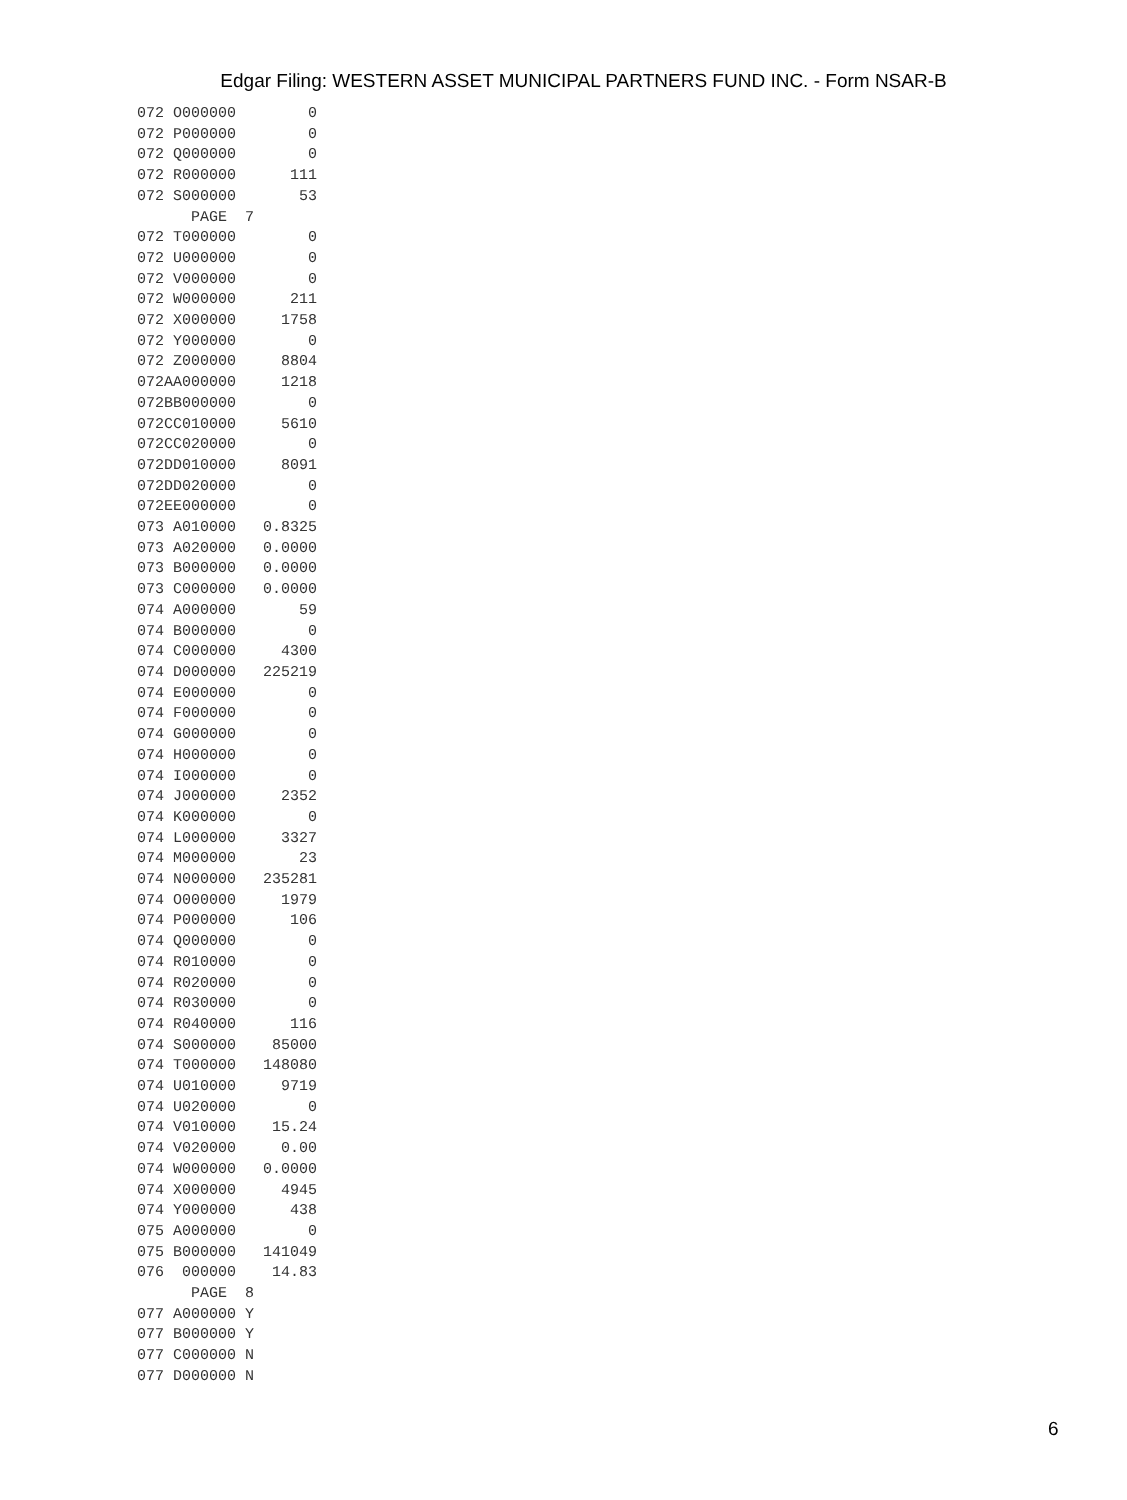Edgar Filing: WESTERN ASSET MUNICIPAL PARTNERS FUND INC. - Form NSAR-B
072 O000000        0
072 P000000        0
072 Q000000        0
072 R000000      111
072 S000000       53
      PAGE  7
072 T000000        0
072 U000000        0
072 V000000        0
072 W000000      211
072 X000000     1758
072 Y000000        0
072 Z000000     8804
072AA000000     1218
072BB000000        0
072CC010000     5610
072CC020000        0
072DD010000     8091
072DD020000        0
072EE000000        0
073 A010000   0.8325
073 A020000   0.0000
073 B000000   0.0000
073 C000000   0.0000
074 A000000       59
074 B000000        0
074 C000000     4300
074 D000000   225219
074 E000000        0
074 F000000        0
074 G000000        0
074 H000000        0
074 I000000        0
074 J000000     2352
074 K000000        0
074 L000000     3327
074 M000000       23
074 N000000   235281
074 O000000     1979
074 P000000      106
074 Q000000        0
074 R010000        0
074 R020000        0
074 R030000        0
074 R040000      116
074 S000000    85000
074 T000000   148080
074 U010000     9719
074 U020000        0
074 V010000    15.24
074 V020000     0.00
074 W000000   0.0000
074 X000000     4945
074 Y000000      438
075 A000000        0
075 B000000   141049
076  000000    14.83
      PAGE  8
077 A000000 Y
077 B000000 Y
077 C000000 N
077 D000000 N
6